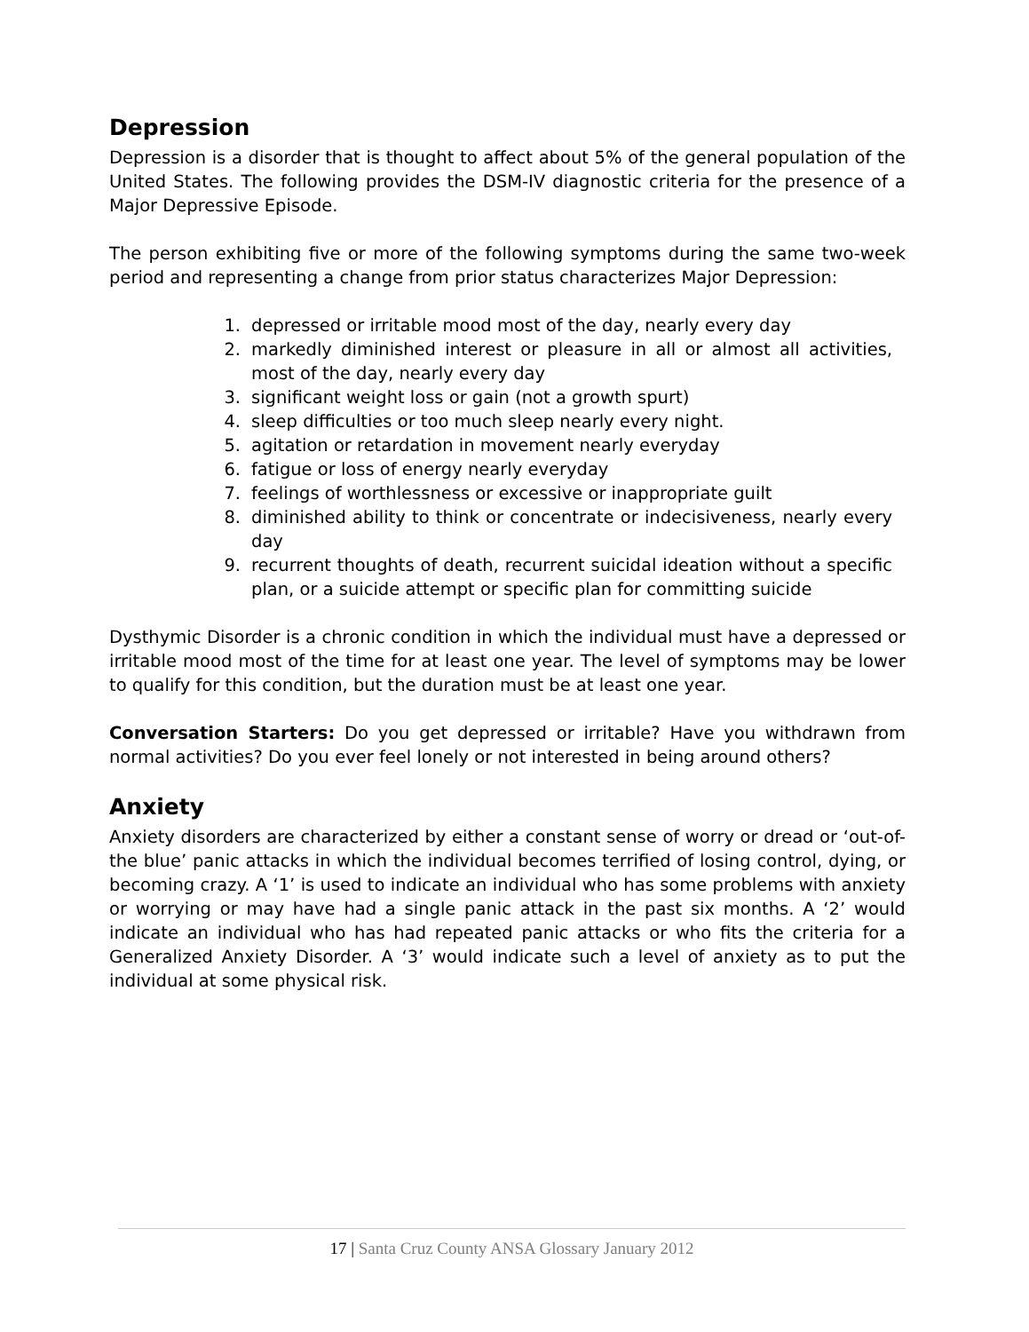Depression
Depression is a disorder that is thought to affect about 5% of the general population of the United States. The following provides the DSM-IV diagnostic criteria for the presence of a Major Depressive Episode.
The person exhibiting five or more of the following symptoms during the same two-week period and representing a change from prior status characterizes Major Depression:
1. depressed or irritable mood most of the day, nearly every day
2. markedly diminished interest or pleasure in all or almost all activities, most of the day, nearly every day
3. significant weight loss or gain (not a growth spurt)
4. sleep difficulties or too much sleep nearly every night.
5. agitation or retardation in movement nearly everyday
6. fatigue or loss of energy nearly everyday
7. feelings of worthlessness or excessive or inappropriate guilt
8. diminished ability to think or concentrate or indecisiveness, nearly every day
9. recurrent thoughts of death, recurrent suicidal ideation without a specific plan, or a suicide attempt or specific plan for committing suicide
Dysthymic Disorder is a chronic condition in which the individual must have a depressed or irritable mood most of the time for at least one year. The level of symptoms may be lower to qualify for this condition, but the duration must be at least one year.
Conversation Starters: Do you get depressed or irritable? Have you withdrawn from normal activities? Do you ever feel lonely or not interested in being around others?
Anxiety
Anxiety disorders are characterized by either a constant sense of worry or dread or ‘out-of-the blue’ panic attacks in which the individual becomes terrified of losing control, dying, or becoming crazy. A ‘1’ is used to indicate an individual who has some problems with anxiety or worrying or may have had a single panic attack in the past six months. A ‘2’ would indicate an individual who has had repeated panic attacks or who fits the criteria for a Generalized Anxiety Disorder. A ‘3’ would indicate such a level of anxiety as to put the individual at some physical risk.
17 | Santa Cruz County ANSA Glossary January 2012